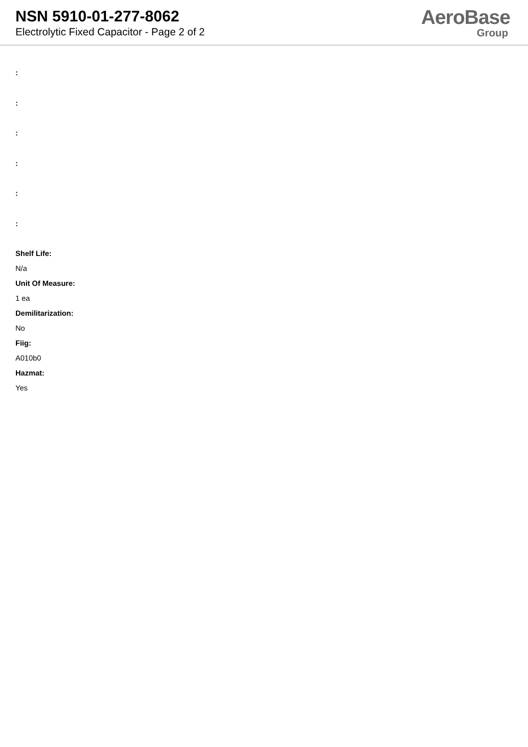NSN 5910-01-277-8062
Electrolytic Fixed Capacitor - Page 2 of 2
AeroBase
Group
:
:
:
:
:
:
Shelf Life:
N/a
Unit Of Measure:
1 ea
Demilitarization:
No
Fiig:
A010b0
Hazmat:
Yes